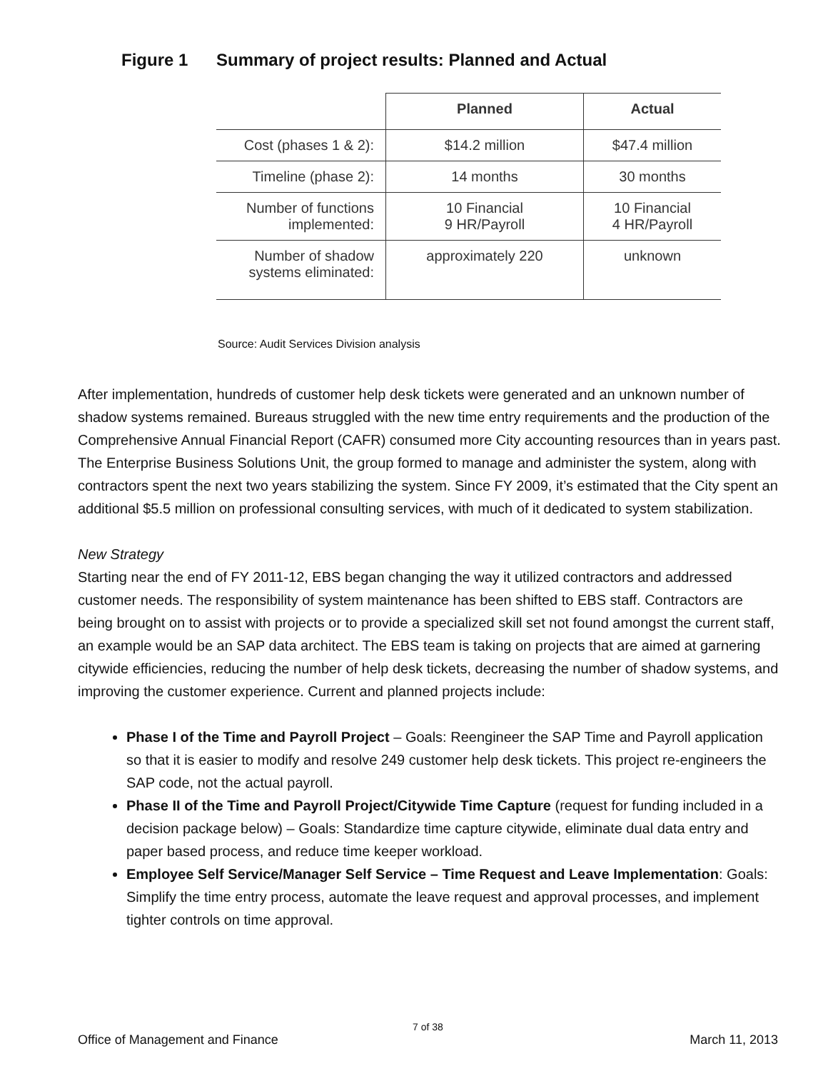Figure 1 Summary of project results: Planned and Actual
| | Planned | Actual |
| --- | --- | --- |
| Cost (phases 1 & 2): | $14.2 million | $47.4 million |
| Timeline (phase 2): | 14 months | 30 months |
| Number of functions implemented: | 10 Financial 9 HR/Payroll | 10 Financial 4 HR/Payroll |
| Number of shadow systems eliminated: | approximately 220 | unknown |
Source: Audit Services Division analysis
After implementation, hundreds of customer help desk tickets were generated and an unknown number of shadow systems remained. Bureaus struggled with the new time entry requirements and the production of the Comprehensive Annual Financial Report (CAFR) consumed more City accounting resources than in years past. The Enterprise Business Solutions Unit, the group formed to manage and administer the system, along with contractors spent the next two years stabilizing the system. Since FY 2009, it’s estimated that the City spent an additional $5.5 million on professional consulting services, with much of it dedicated to system stabilization.
New Strategy
Starting near the end of FY 2011-12, EBS began changing the way it utilized contractors and addressed customer needs. The responsibility of system maintenance has been shifted to EBS staff. Contractors are being brought on to assist with projects or to provide a specialized skill set not found amongst the current staff, an example would be an SAP data architect. The EBS team is taking on projects that are aimed at garnering citywide efficiencies, reducing the number of help desk tickets, decreasing the number of shadow systems, and improving the customer experience. Current and planned projects include:
Phase I of the Time and Payroll Project – Goals: Reengineer the SAP Time and Payroll application so that it is easier to modify and resolve 249 customer help desk tickets. This project re-engineers the SAP code, not the actual payroll.
Phase II of the Time and Payroll Project/Citywide Time Capture (request for funding included in a decision package below) – Goals: Standardize time capture citywide, eliminate dual data entry and paper based process, and reduce time keeper workload.
Employee Self Service/Manager Self Service – Time Request and Leave Implementation: Goals: Simplify the time entry process, automate the leave request and approval processes, and implement tighter controls on time approval.
7 of 38
Office of Management and Finance March 11, 2013